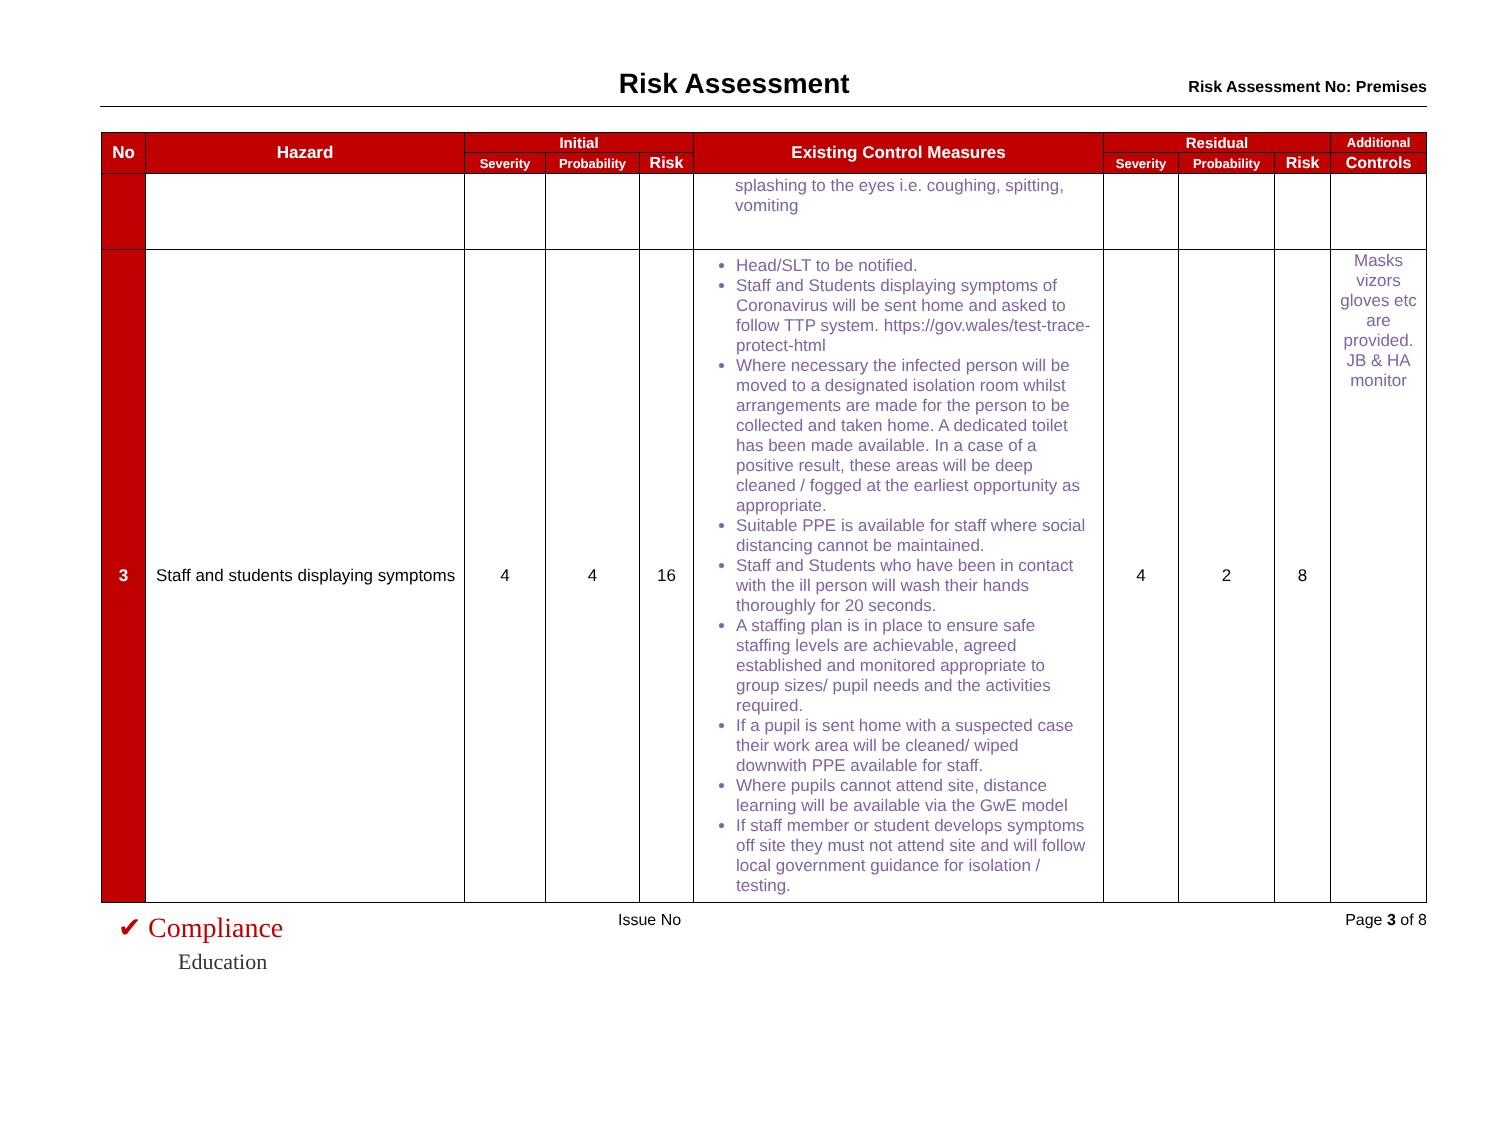Risk Assessment
Risk Assessment No: Premises
| No | Hazard | Initial | | | Existing Control Measures | Residual | | | Additional |
| --- | --- | --- | --- | --- | --- | --- | --- | --- | --- |
| | | Severity | Probability | Risk | | Severity | Probability | Risk | Controls |
| | | | | | splashing to the eyes i.e. coughing, spitting, vomiting | | | | |
| 3 | Staff and students displaying symptoms | 4 | 4 | 16 | Head/SLT to be notified. Staff and Students displaying symptoms of Coronavirus will be sent home and asked to follow TTP system. https://gov.wales/test-trace-protect-html Where necessary the infected person will be moved to a designated isolation room whilst arrangements are made for the person to be collected and taken home. A dedicated toilet has been made available. In a case of a positive result, these areas will be deep cleaned / fogged at the earliest opportunity as appropriate. Suitable PPE is available for staff where social distancing cannot be maintained. Staff and Students who have been in contact with the ill person will wash their hands thoroughly for 20 seconds. A staffing plan is in place to ensure safe staffing levels are achievable, agreed established and monitored appropriate to group sizes/ pupil needs and the activities required. If a pupil is sent home with a suspected case their work area will be cleaned/ wiped downwith PPE available for staff. Where pupils cannot attend site, distance learning will be available via the GwE model If staff member or student develops symptoms off site they must not attend site and will follow local government guidance for isolation / testing. | 4 | 2 | 8 | Masks vizors gloves etc are provided. JB & HA monitor |
✔ Compliance
Education
Issue No Page 3 of 8